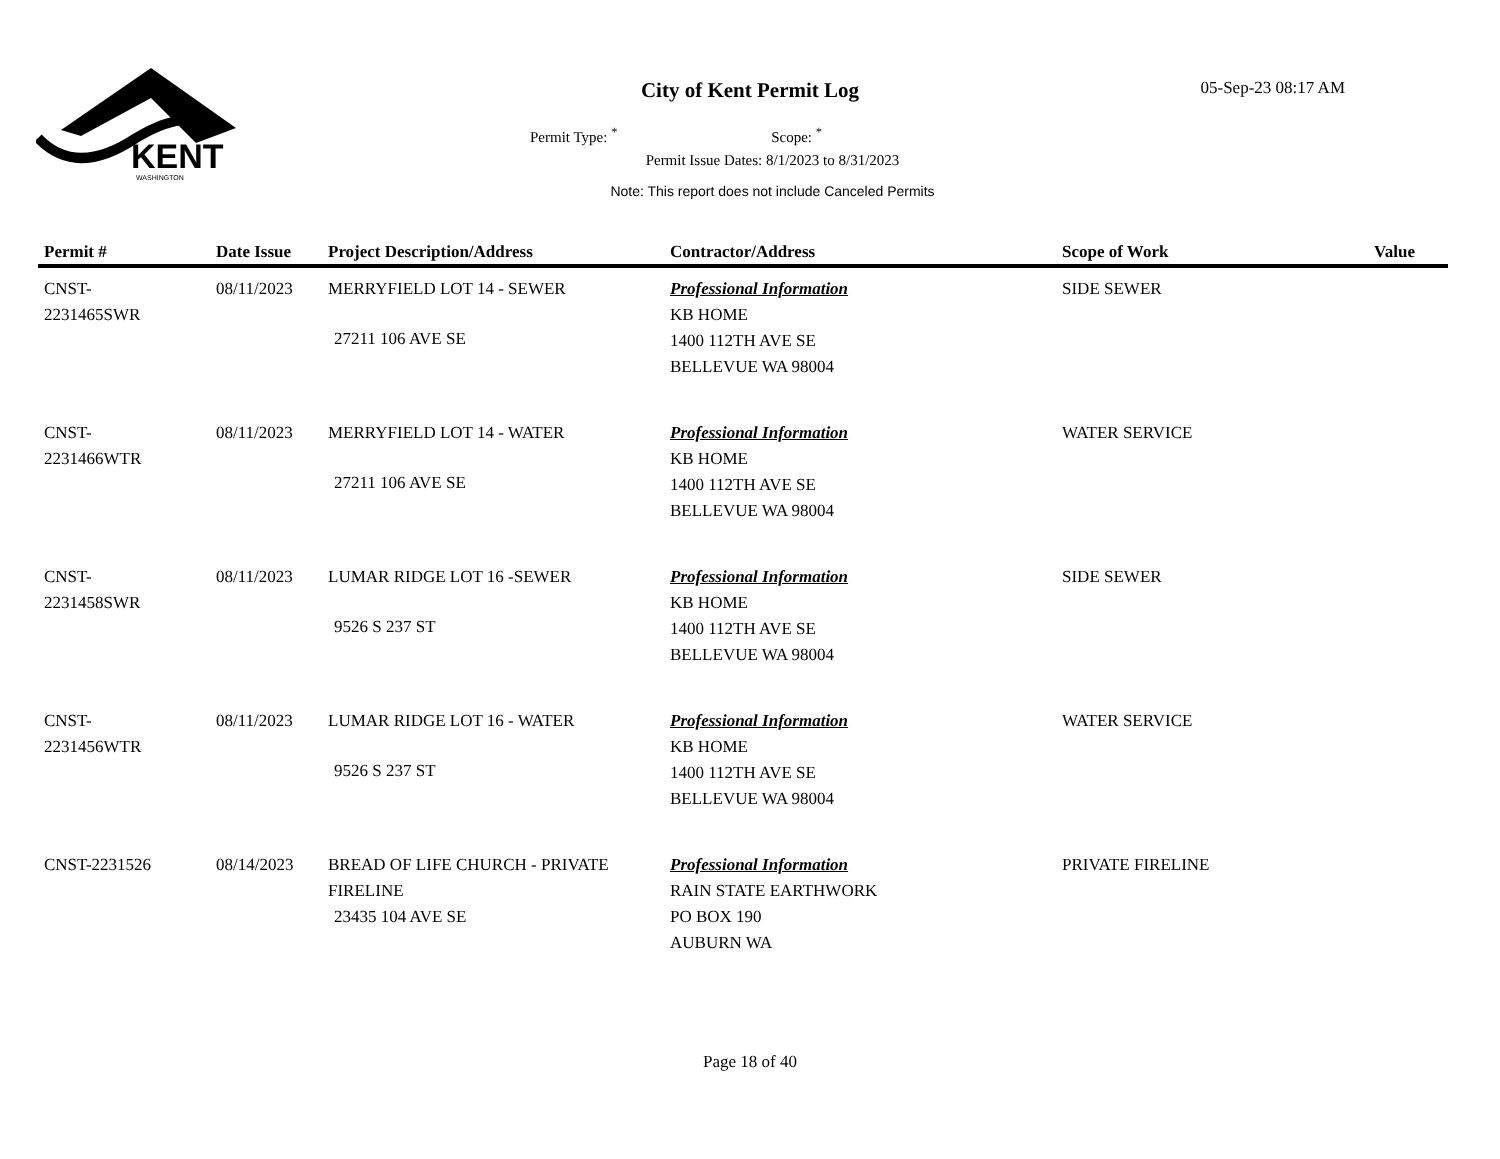KENT
WASHINGTON
City of Kent Permit Log 05-Sep-23 08:17 AM
Permit Type: <sup>*</sup> Scope: <sup>*</sup>
Permit Issue Dates: 8/1/2023 to 8/31/2023
Note: This report does not include Canceled Permits
| Permit # | Date Issue | Project Description/Address | Contractor/Address | Scope of Work | Value |
| --- | --- | --- | --- | --- | --- |
| CNST- 2231465SWR | 08/11/2023 | MERRYFIELD LOT 14 - SEWER 27211 106 AVE SE | Professional Information KB HOME 1400 112TH AVE SE BELLEVUE WA 98004 | SIDE SEWER | |
| CNST- 2231466WTR | 08/11/2023 | MERRYFIELD LOT 14 - WATER 27211 106 AVE SE | Professional Information KB HOME 1400 112TH AVE SE BELLEVUE WA 98004 | WATER SERVICE | |
| CNST- 2231458SWR | 08/11/2023 | LUMAR RIDGE LOT 16 -SEWER 9526 S 237 ST | Professional Information KB HOME 1400 112TH AVE SE BELLEVUE WA 98004 | SIDE SEWER | |
| CNST- 2231456WTR | 08/11/2023 | LUMAR RIDGE LOT 16 - WATER 9526 S 237 ST | Professional Information KB HOME 1400 112TH AVE SE BELLEVUE WA 98004 | WATER SERVICE | |
| CNST-2231526 | 08/14/2023 | BREAD OF LIFE CHURCH - PRIVATE FIRELINE 23435 104 AVE SE | Professional Information RAIN STATE EARTHWORK PO BOX 190 AUBURN WA | PRIVATE FIRELINE | |
Page 18 of 40